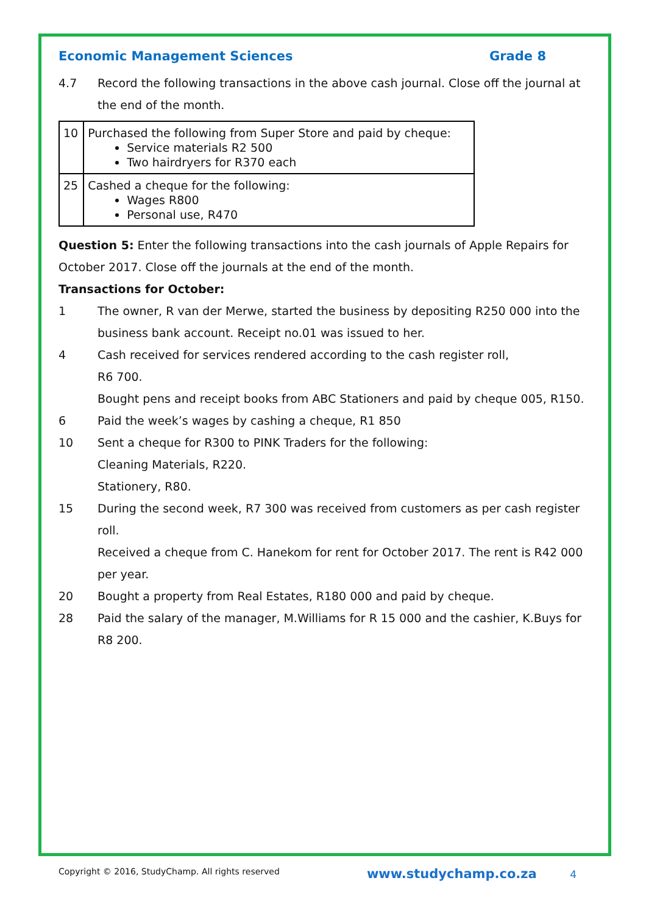Economic Management Sciences Grade 8
4.7 Record the following transactions in the above cash journal. Close off the journal at the end of the month.
| 10 | Purchased the following from Super Store and paid by cheque: Service materials R2 500 Two hairdryers for R370 each |
| 25 | Cashed a cheque for the following: Wages R800 Personal use, R470 |
Question 5: Enter the following transactions into the cash journals of Apple Repairs for October 2017. Close off the journals at the end of the month.
Transactions for October:
1 The owner, R van der Merwe, started the business by depositing R250 000 into the business bank account. Receipt no.01 was issued to her.
4 Cash received for services rendered according to the cash register roll,
R6 700.
Bought pens and receipt books from ABC Stationers and paid by cheque 005, R150.
6 Paid the week’s wages by cashing a cheque, R1 850
10 Sent a cheque for R300 to PINK Traders for the following:
Cleaning Materials, R220.
Stationery, R80.
15 During the second week, R7 300 was received from customers as per cash register roll.
Received a cheque from C. Hanekom for rent for October 2017. The rent is R42 000 per year.
20 Bought a property from Real Estates, R180 000 and paid by cheque.
28 Paid the salary of the manager, M.Williams for R 15 000 and the cashier, K.Buys for R8 200.
Copyright © 2016, StudyChamp. All rights reserved www.studychamp.co.za 4